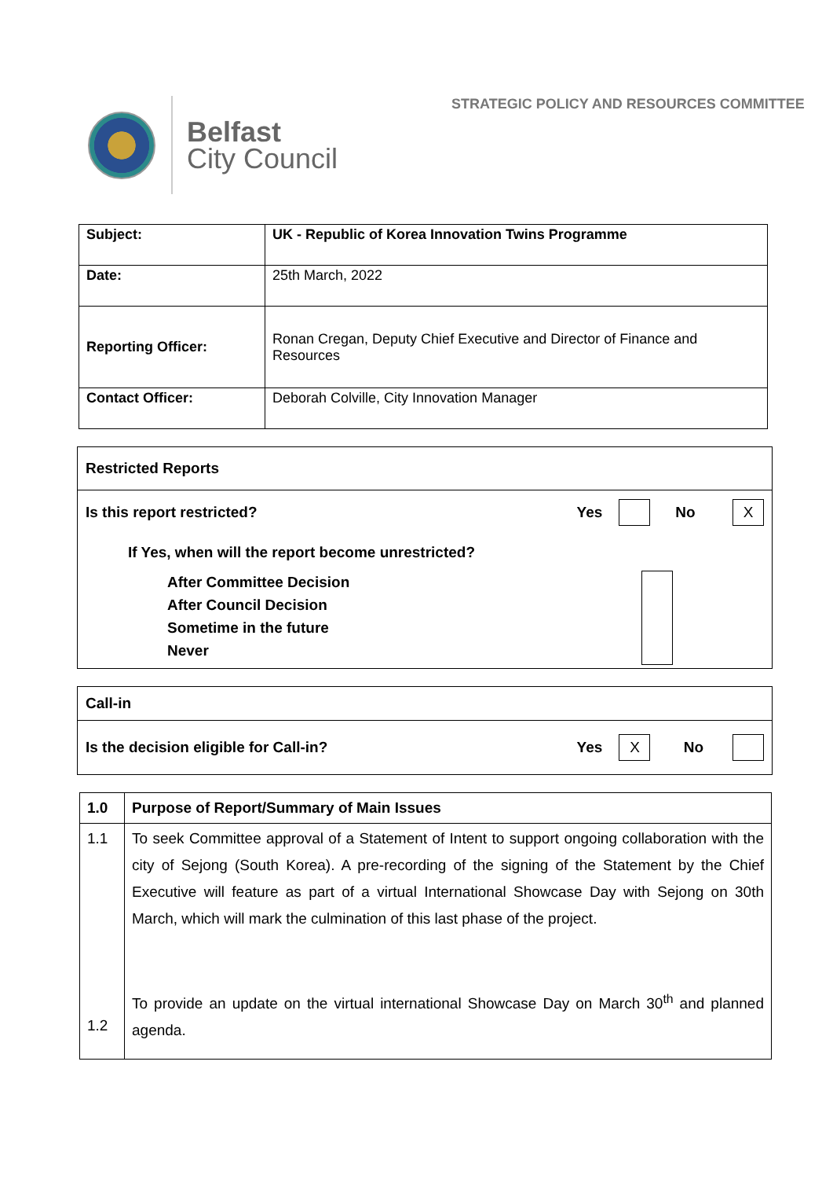Belfast
City Council
STRATEGIC POLICY AND RESOURCES COMMITTEE
| Subject: | UK - Republic of Korea Innovation Twins Programme |
| Date: | 25th March, 2022 |
| Reporting Officer: | Ronan Cregan, Deputy Chief Executive and Director of Finance and Resources |
| Contact Officer: | Deborah Colville, City Innovation Manager |
Restricted Reports
Is this report restricted? Yes No X
If Yes, when will the report become unrestricted?
After Committee Decision
After Council Decision
Sometime in the future
Never
Call-in
Is the decision eligible for Call-in? Yes X No
| 1.0 | Purpose of Report/Summary of Main Issues |
| 1.1 1.2 | To seek Committee approval of a Statement of Intent to support ongoing collaboration with the city of Sejong (South Korea). A pre-recording of the signing of the Statement by the Chief Executive will feature as part of a virtual International Showcase Day with Sejong on 30th March, which will mark the culmination of this last phase of the project. To provide an update on the virtual international Showcase Day on March 30<sup>th</sup> and planned agenda. |